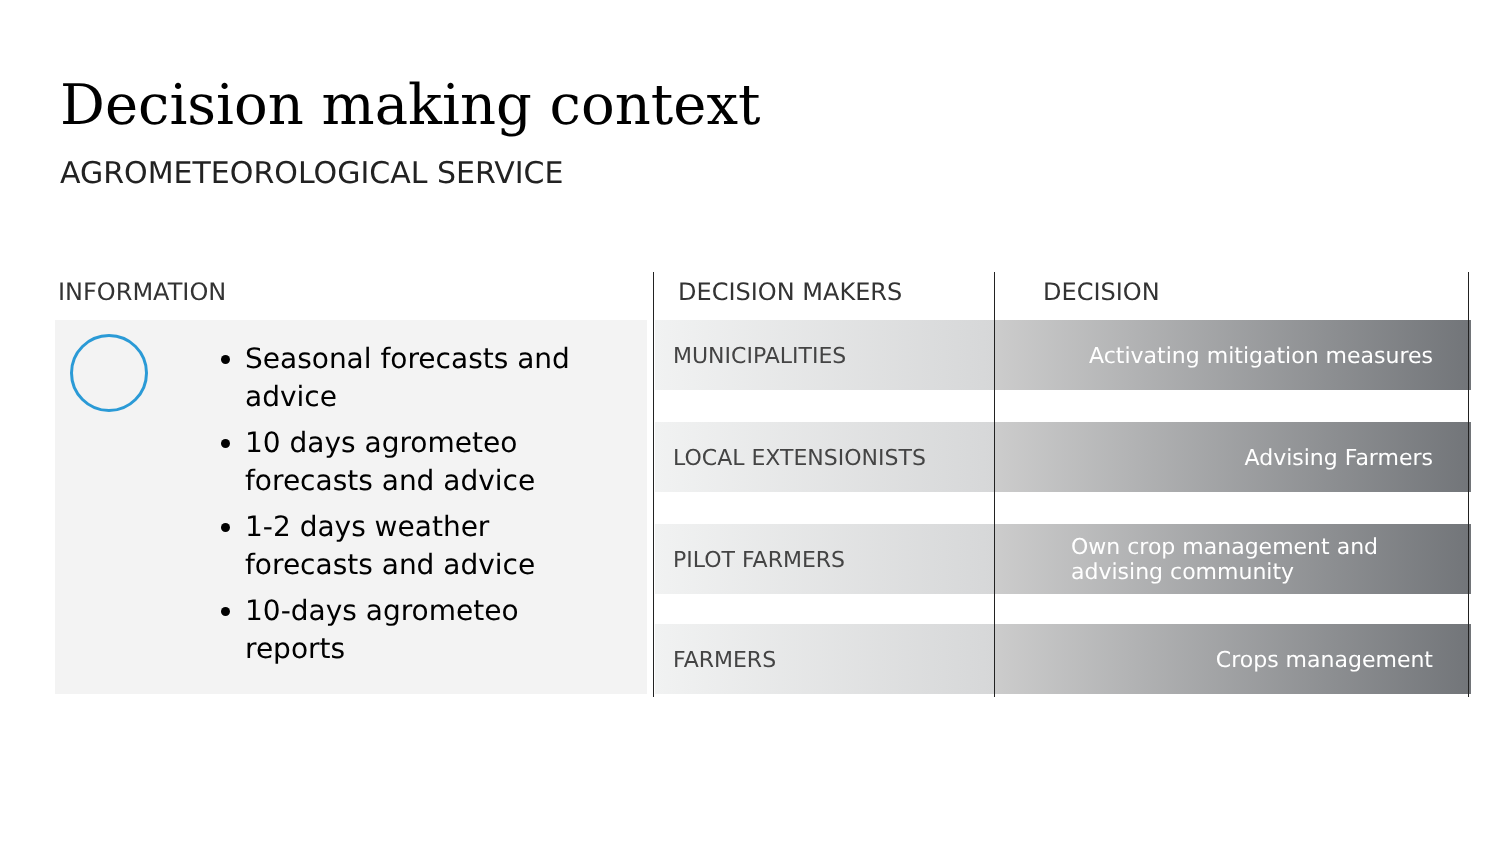Decision making context
AGROMETEOROLOGICAL SERVICE
INFORMATION DECISION MAKERS DECISION
Seasonal forecasts and advice
10 days agrometeo forecasts and advice
1-2 days weather forecasts and advice
10-days agrometeo reports
MUNICIPALITIES Activating mitigation measures
LOCAL EXTENSIONISTS Advising Farmers
PILOT FARMERS Own crop management and advising community
FARMERS Crops management